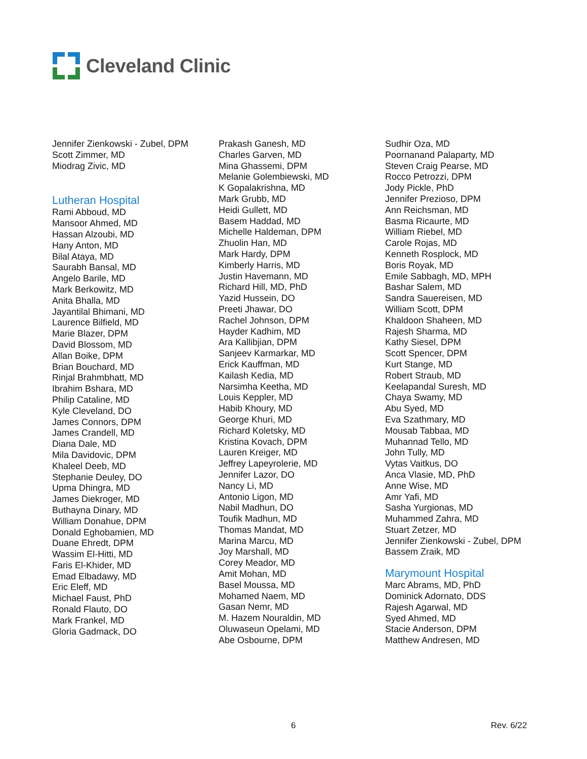Cleveland Clinic
Jennifer Zienkowski - Zubel, DPM
Scott Zimmer, MD
Miodrag Zivic, MD
Lutheran Hospital
Rami Abboud, MD
Mansoor Ahmed, MD
Hassan Alzoubi, MD
Hany Anton, MD
Bilal Ataya, MD
Saurabh Bansal, MD
Angelo Barile, MD
Mark Berkowitz, MD
Anita Bhalla, MD
Jayantilal Bhimani, MD
Laurence Bilfield, MD
Marie Blazer, DPM
David Blossom, MD
Allan Boike, DPM
Brian Bouchard, MD
Rinjal Brahmbhatt, MD
Ibrahim Bshara, MD
Philip Cataline, MD
Kyle Cleveland, DO
James Connors, DPM
James Crandell, MD
Diana Dale, MD
Mila Davidovic, DPM
Khaleel Deeb, MD
Stephanie Deuley, DO
Upma Dhingra, MD
James Diekroger, MD
Buthayna Dinary, MD
William Donahue, DPM
Donald Eghobamien, MD
Duane Ehredt, DPM
Wassim El-Hitti, MD
Faris El-Khider, MD
Emad Elbadawy, MD
Eric Eleff, MD
Michael Faust, PhD
Ronald Flauto, DO
Mark Frankel, MD
Gloria Gadmack, DO
Prakash Ganesh, MD
Charles Garven, MD
Mina Ghassemi, DPM
Melanie Golembiewski, MD
K Gopalakrishna, MD
Mark Grubb, MD
Heidi Gullett, MD
Basem Haddad, MD
Michelle Haldeman, DPM
Zhuolin Han, MD
Mark Hardy, DPM
Kimberly Harris, MD
Justin Havemann, MD
Richard Hill, MD, PhD
Yazid Hussein, DO
Preeti Jhawar, DO
Rachel Johnson, DPM
Hayder Kadhim, MD
Ara Kallibjian, DPM
Sanjeev Karmarkar, MD
Erick Kauffman, MD
Kailash Kedia, MD
Narsimha Keetha, MD
Louis Keppler, MD
Habib Khoury, MD
George Khuri, MD
Richard Koletsky, MD
Kristina Kovach, DPM
Lauren Kreiger, MD
Jeffrey Lapeyrolerie, MD
Jennifer Lazor, DO
Nancy Li, MD
Antonio Ligon, MD
Nabil Madhun, DO
Toufik Madhun, MD
Thomas Mandat, MD
Marina Marcu, MD
Joy Marshall, MD
Corey Meador, MD
Amit Mohan, MD
Basel Moussa, MD
Mohamed Naem, MD
Gasan Nemr, MD
M. Hazem Nouraldin, MD
Oluwaseun Opelami, MD
Abe Osbourne, DPM
Sudhir Oza, MD
Poornanand Palaparty, MD
Steven Craig Pearse, MD
Rocco Petrozzi, DPM
Jody Pickle, PhD
Jennifer Prezioso, DPM
Ann Reichsman, MD
Basma Ricaurte, MD
William Riebel, MD
Carole Rojas, MD
Kenneth Rosplock, MD
Boris Royak, MD
Emile Sabbagh, MD, MPH
Bashar Salem, MD
Sandra Sauereisen, MD
William Scott, DPM
Khaldoon Shaheen, MD
Rajesh Sharma, MD
Kathy Siesel, DPM
Scott Spencer, DPM
Kurt Stange, MD
Robert Straub, MD
Keelapandal Suresh, MD
Chaya Swamy, MD
Abu Syed, MD
Eva Szathmary, MD
Mousab Tabbaa, MD
Muhannad Tello, MD
John Tully, MD
Vytas Vaitkus, DO
Anca Vlasie, MD, PhD
Anne Wise, MD
Amr Yafi, MD
Sasha Yurgionas, MD
Muhammed Zahra, MD
Stuart Zetzer, MD
Jennifer Zienkowski - Zubel, DPM
Bassem Zraik, MD
Marymount Hospital
Marc Abrams, MD, PhD
Dominick Adornato, DDS
Rajesh Agarwal, MD
Syed Ahmed, MD
Stacie Anderson, DPM
Matthew Andresen, MD
6 Rev. 6/22